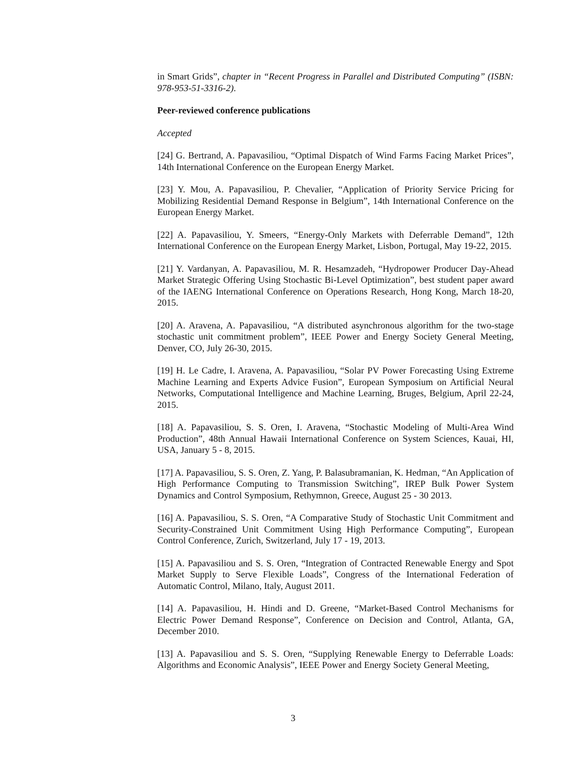in Smart Grids”, chapter in “Recent Progress in Parallel and Distributed Computing” (ISBN: 978-953-51-3316-2).
Peer-reviewed conference publications
Accepted
[24] G. Bertrand, A. Papavasiliou, “Optimal Dispatch of Wind Farms Facing Market Prices”, 14th International Conference on the European Energy Market.
[23] Y. Mou, A. Papavasiliou, P. Chevalier, “Application of Priority Service Pricing for Mobilizing Residential Demand Response in Belgium”, 14th International Conference on the European Energy Market.
[22] A. Papavasiliou, Y. Smeers, “Energy-Only Markets with Deferrable Demand”, 12th International Conference on the European Energy Market, Lisbon, Portugal, May 19-22, 2015.
[21] Y. Vardanyan, A. Papavasiliou, M. R. Hesamzadeh, “Hydropower Producer Day-Ahead Market Strategic Offering Using Stochastic Bi-Level Optimization”, best student paper award of the IAENG International Conference on Operations Research, Hong Kong, March 18-20, 2015.
[20] A. Aravena, A. Papavasiliou, “A distributed asynchronous algorithm for the two-stage stochastic unit commitment problem”, IEEE Power and Energy Society General Meeting, Denver, CO, July 26-30, 2015.
[19] H. Le Cadre, I. Aravena, A. Papavasiliou, “Solar PV Power Forecasting Using Extreme Machine Learning and Experts Advice Fusion”, European Symposium on Artificial Neural Networks, Computational Intelligence and Machine Learning, Bruges, Belgium, April 22-24, 2015.
[18] A. Papavasiliou, S. S. Oren, I. Aravena, “Stochastic Modeling of Multi-Area Wind Production”, 48th Annual Hawaii International Conference on System Sciences, Kauai, HI, USA, January 5 - 8, 2015.
[17] A. Papavasiliou, S. S. Oren, Z. Yang, P. Balasubramanian, K. Hedman, “An Application of High Performance Computing to Transmission Switching”, IREP Bulk Power System Dynamics and Control Symposium, Rethymnon, Greece, August 25 - 30 2013.
[16] A. Papavasiliou, S. S. Oren, “A Comparative Study of Stochastic Unit Commitment and Security-Constrained Unit Commitment Using High Performance Computing”, European Control Conference, Zurich, Switzerland, July 17 - 19, 2013.
[15] A. Papavasiliou and S. S. Oren, “Integration of Contracted Renewable Energy and Spot Market Supply to Serve Flexible Loads”, Congress of the International Federation of Automatic Control, Milano, Italy, August 2011.
[14] A. Papavasiliou, H. Hindi and D. Greene, “Market-Based Control Mechanisms for Electric Power Demand Response”, Conference on Decision and Control, Atlanta, GA, December 2010.
[13] A. Papavasiliou and S. S. Oren, “Supplying Renewable Energy to Deferrable Loads: Algorithms and Economic Analysis”, IEEE Power and Energy Society General Meeting,
3